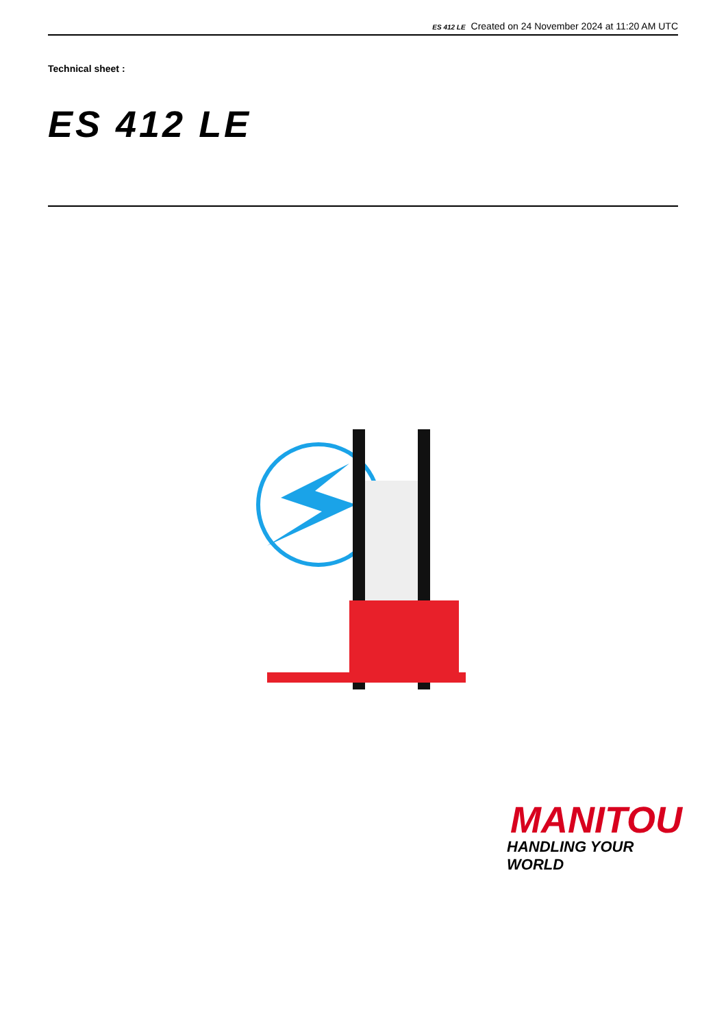ES 412 LE Created on 24 November 2024 at 11:20 AM UTC
Technical sheet :
ES 412 LE
MANITOU
HANDLING YOUR WORLD